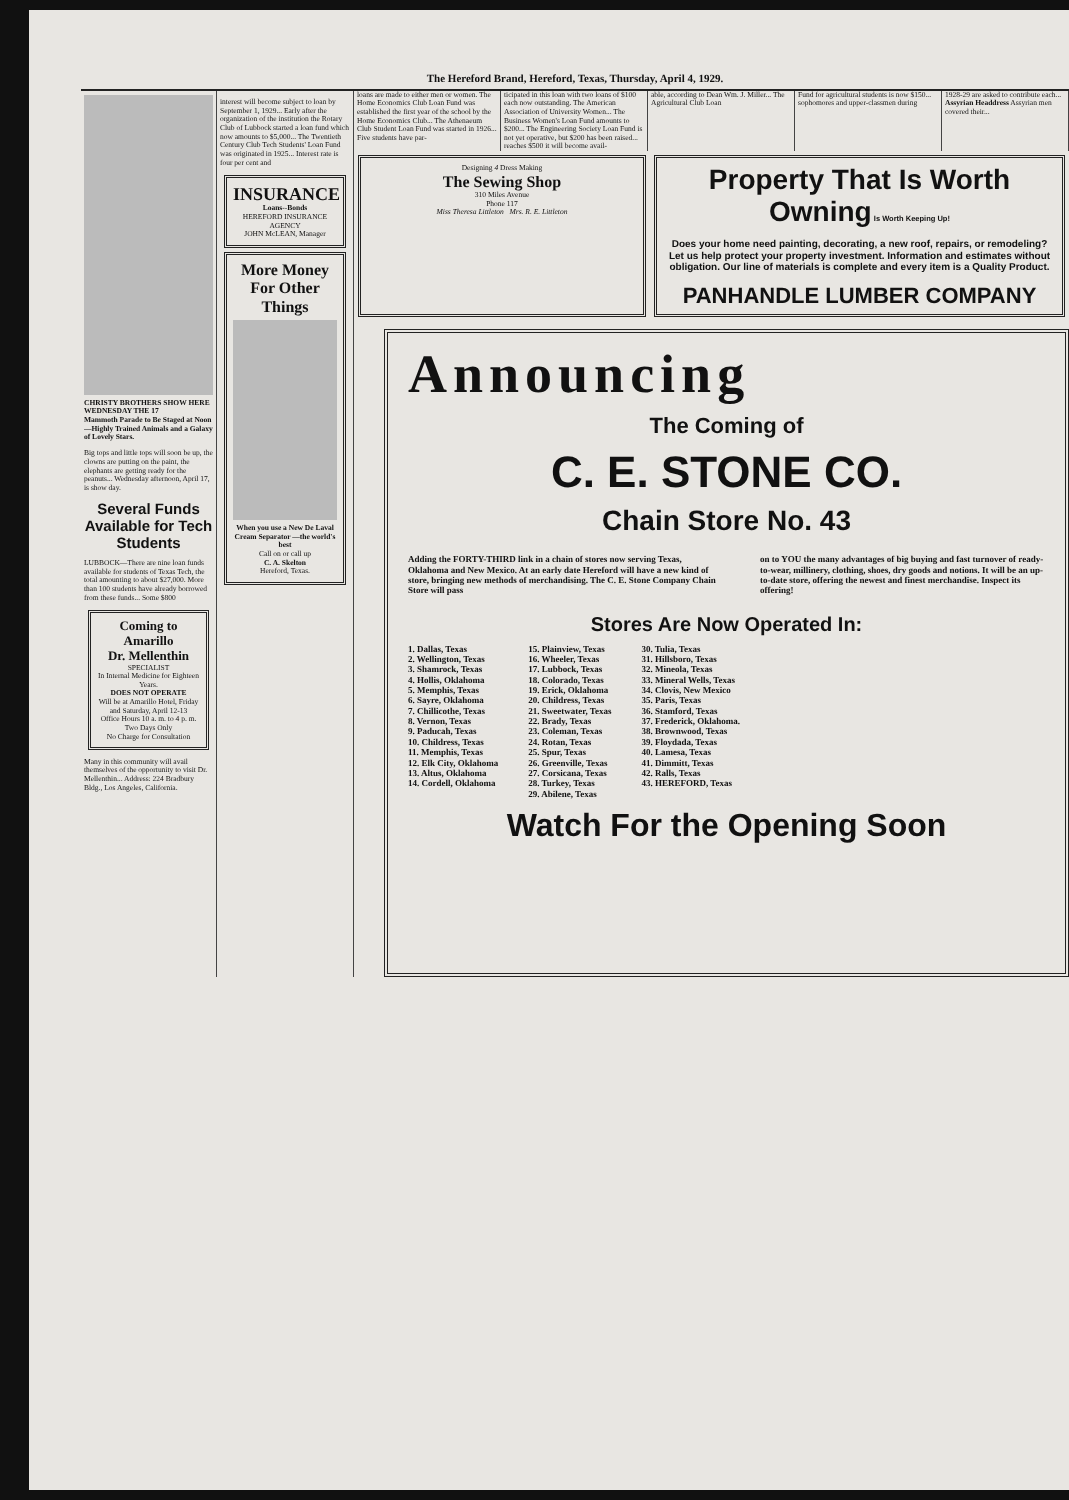The Hereford Brand, Hereford, Texas, Thursday, April 4, 1929.
CHRISTY BROTHERS SHOW HERE WEDNESDAY THE 17
Mammoth Parade to Be Staged at Noon—Highly Trained Animals and a Galaxy of Lovely Stars.
Big tops and little tops will soon be up, the clowns are putting on the paint, the elephants are getting ready for the peanuts... Wednesday afternoon, April 17, is show day.
Several Funds Available for Tech Students
LUBBOCK—There are nine loan funds available for students of Texas Tech, the total amounting to about $27,000. More than 100 students have already borrowed from these funds... Some $800
Coming to Amarillo
Dr. Mellenthin
SPECIALIST
In Internal Medicine for Eighteen Years.
DOES NOT OPERATE
Will be at Amarillo Hotel, Friday and Saturday, April 12-13
Office Hours 10 a. m. to 4 p. m.
Two Days Only
No Charge for Consultation
Many in this community will avail themselves of the opportunity to visit Dr. Mellenthin... Address: 224 Bradbury Bldg., Los Angeles, California.
interest will become subject to loan by September 1, 1929... Early after the organization of the institution the Rotary Club of Lubbock started a loan fund which now amounts to $5,000... The Twentieth Century Club Tech Students' Loan Fund was originated in 1925... Interest rate is four per cent and
INSURANCE
Loans--Bonds
HEREFORD INSURANCE AGENCY
JOHN McLEAN, Manager
More Money For Other Things
When you use a New De Laval Cream Separator —the world's best
Call on or call up
C. A. Skelton
Hereford, Texas.
loans are made to either men or women. The Home Economics Club Loan Fund was established the first year of the school by the Home Economics Club... The Athenaeum Club Student Loan Fund was started in 1926... Five students have par-
ticipated in this loan with two loans of $100 each now outstanding. The American Association of University Women... The Business Women's Loan Fund amounts to $200... The Engineering Society Loan Fund is not yet operative, but $200 has been raised... reaches $500 it will become avail-
able, according to Dean Wm. J. Miller... The Agricultural Club Loan
Fund for agricultural students is now $150... sophomores and upper-classmen during
1928-29 are asked to contribute each... Assyrian Headdress Assyrian men covered their...
Designing 4 Dress Making
The Sewing Shop
310 Miles Avenue
Phone 117
Miss Theresa Littleton Mrs. R. E. Littleton
Property That Is Worth Owning Is Worth Keeping Up!
Does your home need painting, decorating, a new roof, repairs, or remodeling? Let us help protect your property investment. Information and estimates without obligation. Our line of materials is complete and every item is a Quality Product.
PANHANDLE LUMBER COMPANY
Announcing
The Coming of
C. E. STONE CO.
Chain Store No. 43
Adding the FORTY-THIRD link in a chain of stores now serving Texas, Oklahoma and New Mexico. At an early date Hereford will have a new kind of store, bringing new methods of merchandising. The C. E. Stone Company Chain Store will pass
on to YOU the many advantages of big buying and fast turnover of ready-to-wear, millinery, clothing, shoes, dry goods and notions. It will be an up-to-date store, offering the newest and finest merchandise. Inspect its offering!
Stores Are Now Operated In:
1. Dallas, Texas
2. Wellington, Texas
3. Shamrock, Texas
4. Hollis, Oklahoma
5. Memphis, Texas
6. Sayre, Oklahoma
7. Chillicothe, Texas
8. Vernon, Texas
9. Paducah, Texas
10. Childress, Texas
11. Memphis, Texas
12. Elk City, Oklahoma
13. Altus, Oklahoma
14. Cordell, Oklahoma
15. Plainview, Texas
16. Wheeler, Texas
17. Lubbock, Texas
18. Colorado, Texas
19. Erick, Oklahoma
20. Childress, Texas
21. Sweetwater, Texas
22. Brady, Texas
23. Coleman, Texas
24. Rotan, Texas
25. Spur, Texas
26. Greenville, Texas
27. Corsicana, Texas
28. Turkey, Texas
29. Abilene, Texas
30. Tulia, Texas
31. Hillsboro, Texas
32. Mineola, Texas
33. Mineral Wells, Texas
34. Clovis, New Mexico
35. Paris, Texas
36. Stamford, Texas
37. Frederick, Oklahoma.
38. Brownwood, Texas
39. Floydada, Texas
40. Lamesa, Texas
41. Dimmitt, Texas
42. Ralls, Texas
43. HEREFORD, Texas
Watch For the Opening Soon